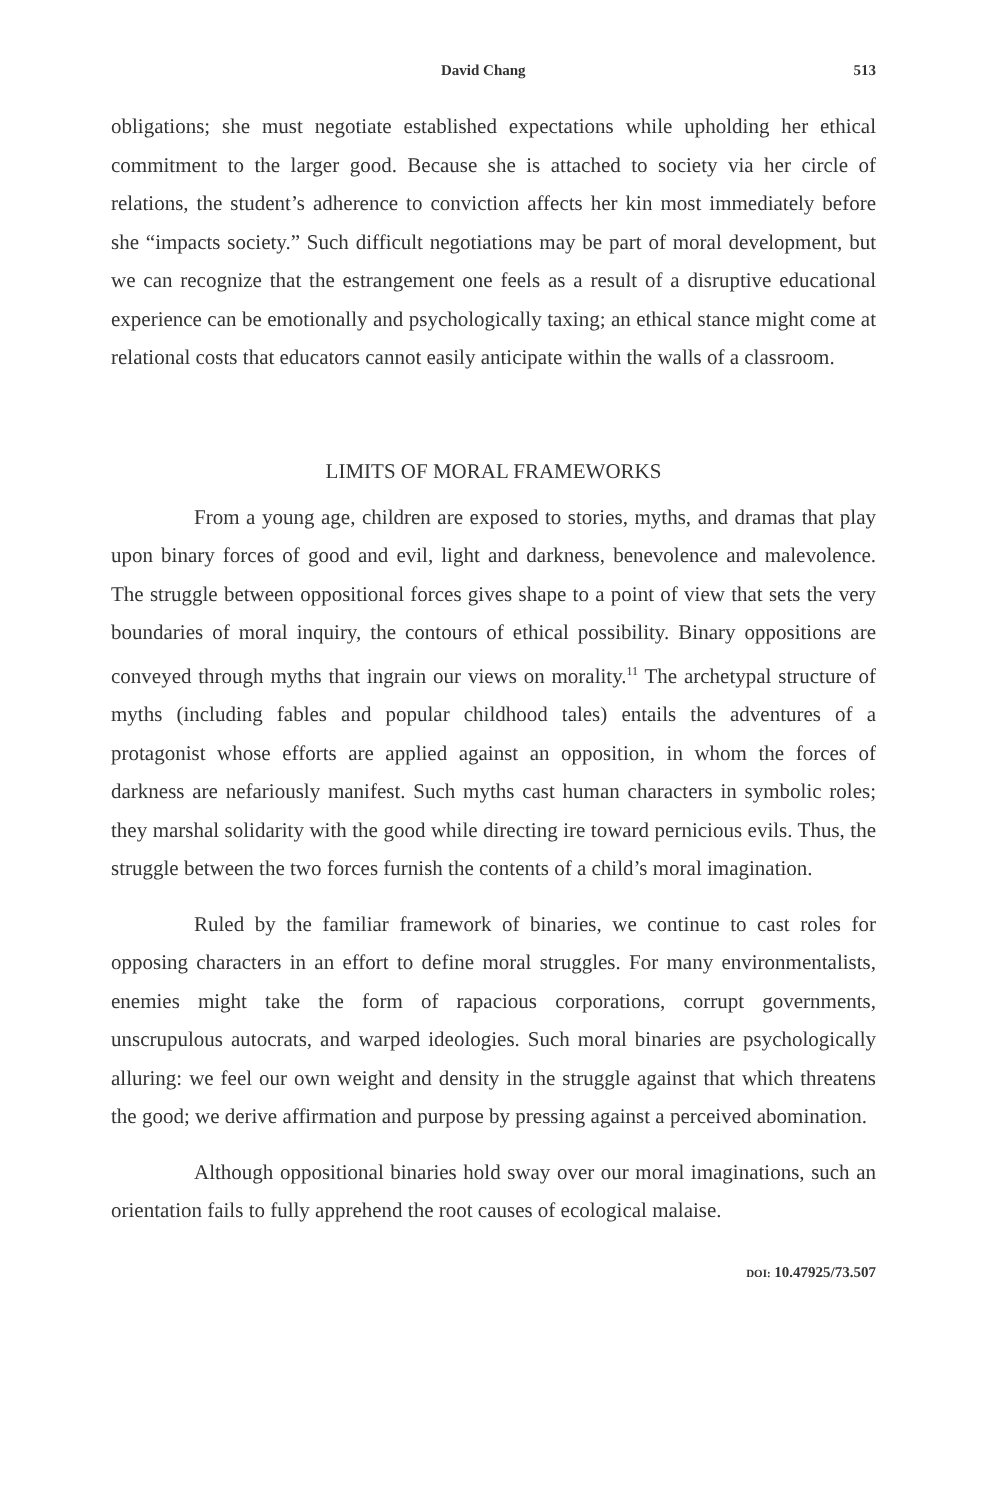David Chang 513
obligations; she must negotiate established expectations while upholding her ethical commitment to the larger good. Because she is attached to society via her circle of relations, the student’s adherence to conviction affects her kin most immediately before she “impacts society.” Such difficult negotiations may be part of moral development, but we can recognize that the estrangement one feels as a result of a disruptive educational experience can be emotionally and psychologically taxing; an ethical stance might come at relational costs that educators cannot easily anticipate within the walls of a classroom.
LIMITS OF MORAL FRAMEWORKS
From a young age, children are exposed to stories, myths, and dramas that play upon binary forces of good and evil, light and darkness, benevolence and malevolence. The struggle between oppositional forces gives shape to a point of view that sets the very boundaries of moral inquiry, the contours of ethical possibility. Binary oppositions are conveyed through myths that ingrain our views on morality.<sup>11</sup> The archetypal structure of myths (including fables and popular childhood tales) entails the adventures of a protagonist whose efforts are applied against an opposition, in whom the forces of darkness are nefariously manifest. Such myths cast human characters in symbolic roles; they marshal solidarity with the good while directing ire toward pernicious evils. Thus, the struggle between the two forces furnish the contents of a child’s moral imagination.
Ruled by the familiar framework of binaries, we continue to cast roles for opposing characters in an effort to define moral struggles. For many environmentalists, enemies might take the form of rapacious corporations, corrupt governments, unscrupulous autocrats, and warped ideologies. Such moral binaries are psychologically alluring: we feel our own weight and density in the struggle against that which threatens the good; we derive affirmation and purpose by pressing against a perceived abomination.
Although oppositional binaries hold sway over our moral imaginations, such an orientation fails to fully apprehend the root causes of ecological malaise.
DOI: 10.47925/73.507